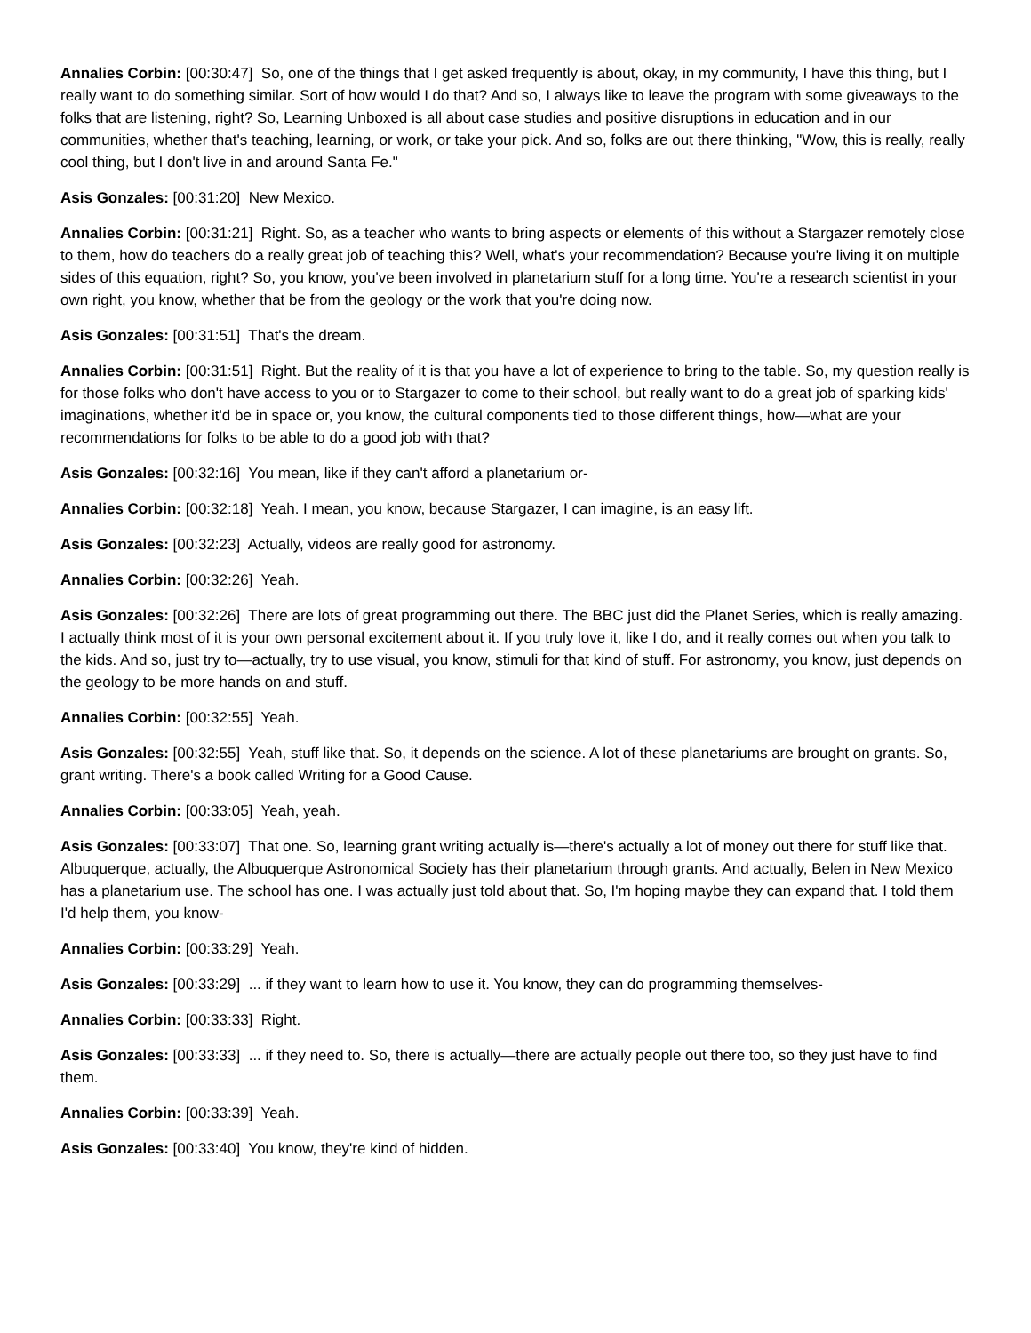Annalies Corbin: [00:30:47] So, one of the things that I get asked frequently is about, okay, in my community, I have this thing, but I really want to do something similar. Sort of how would I do that? And so, I always like to leave the program with some giveaways to the folks that are listening, right? So, Learning Unboxed is all about case studies and positive disruptions in education and in our communities, whether that's teaching, learning, or work, or take your pick. And so, folks are out there thinking, "Wow, this is really, really cool thing, but I don't live in and around Santa Fe."
Asis Gonzales: [00:31:20] New Mexico.
Annalies Corbin: [00:31:21] Right. So, as a teacher who wants to bring aspects or elements of this without a Stargazer remotely close to them, how do teachers do a really great job of teaching this? Well, what's your recommendation? Because you're living it on multiple sides of this equation, right? So, you know, you've been involved in planetarium stuff for a long time. You're a research scientist in your own right, you know, whether that be from the geology or the work that you're doing now.
Asis Gonzales: [00:31:51] That's the dream.
Annalies Corbin: [00:31:51] Right. But the reality of it is that you have a lot of experience to bring to the table. So, my question really is for those folks who don't have access to you or to Stargazer to come to their school, but really want to do a great job of sparking kids' imaginations, whether it'd be in space or, you know, the cultural components tied to those different things, how—what are your recommendations for folks to be able to do a good job with that?
Asis Gonzales: [00:32:16] You mean, like if they can't afford a planetarium or-
Annalies Corbin: [00:32:18] Yeah. I mean, you know, because Stargazer, I can imagine, is an easy lift.
Asis Gonzales: [00:32:23] Actually, videos are really good for astronomy.
Annalies Corbin: [00:32:26] Yeah.
Asis Gonzales: [00:32:26] There are lots of great programming out there. The BBC just did the Planet Series, which is really amazing. I actually think most of it is your own personal excitement about it. If you truly love it, like I do, and it really comes out when you talk to the kids. And so, just try to—actually, try to use visual, you know, stimuli for that kind of stuff. For astronomy, you know, just depends on the geology to be more hands on and stuff.
Annalies Corbin: [00:32:55] Yeah.
Asis Gonzales: [00:32:55] Yeah, stuff like that. So, it depends on the science. A lot of these planetariums are brought on grants. So, grant writing. There's a book called Writing for a Good Cause.
Annalies Corbin: [00:33:05] Yeah, yeah.
Asis Gonzales: [00:33:07] That one. So, learning grant writing actually is—there's actually a lot of money out there for stuff like that. Albuquerque, actually, the Albuquerque Astronomical Society has their planetarium through grants. And actually, Belen in New Mexico has a planetarium use. The school has one. I was actually just told about that. So, I'm hoping maybe they can expand that. I told them I'd help them, you know-
Annalies Corbin: [00:33:29] Yeah.
Asis Gonzales: [00:33:29] ... if they want to learn how to use it. You know, they can do programming themselves-
Annalies Corbin: [00:33:33] Right.
Asis Gonzales: [00:33:33] ... if they need to. So, there is actually—there are actually people out there too, so they just have to find them.
Annalies Corbin: [00:33:39] Yeah.
Asis Gonzales: [00:33:40] You know, they're kind of hidden.